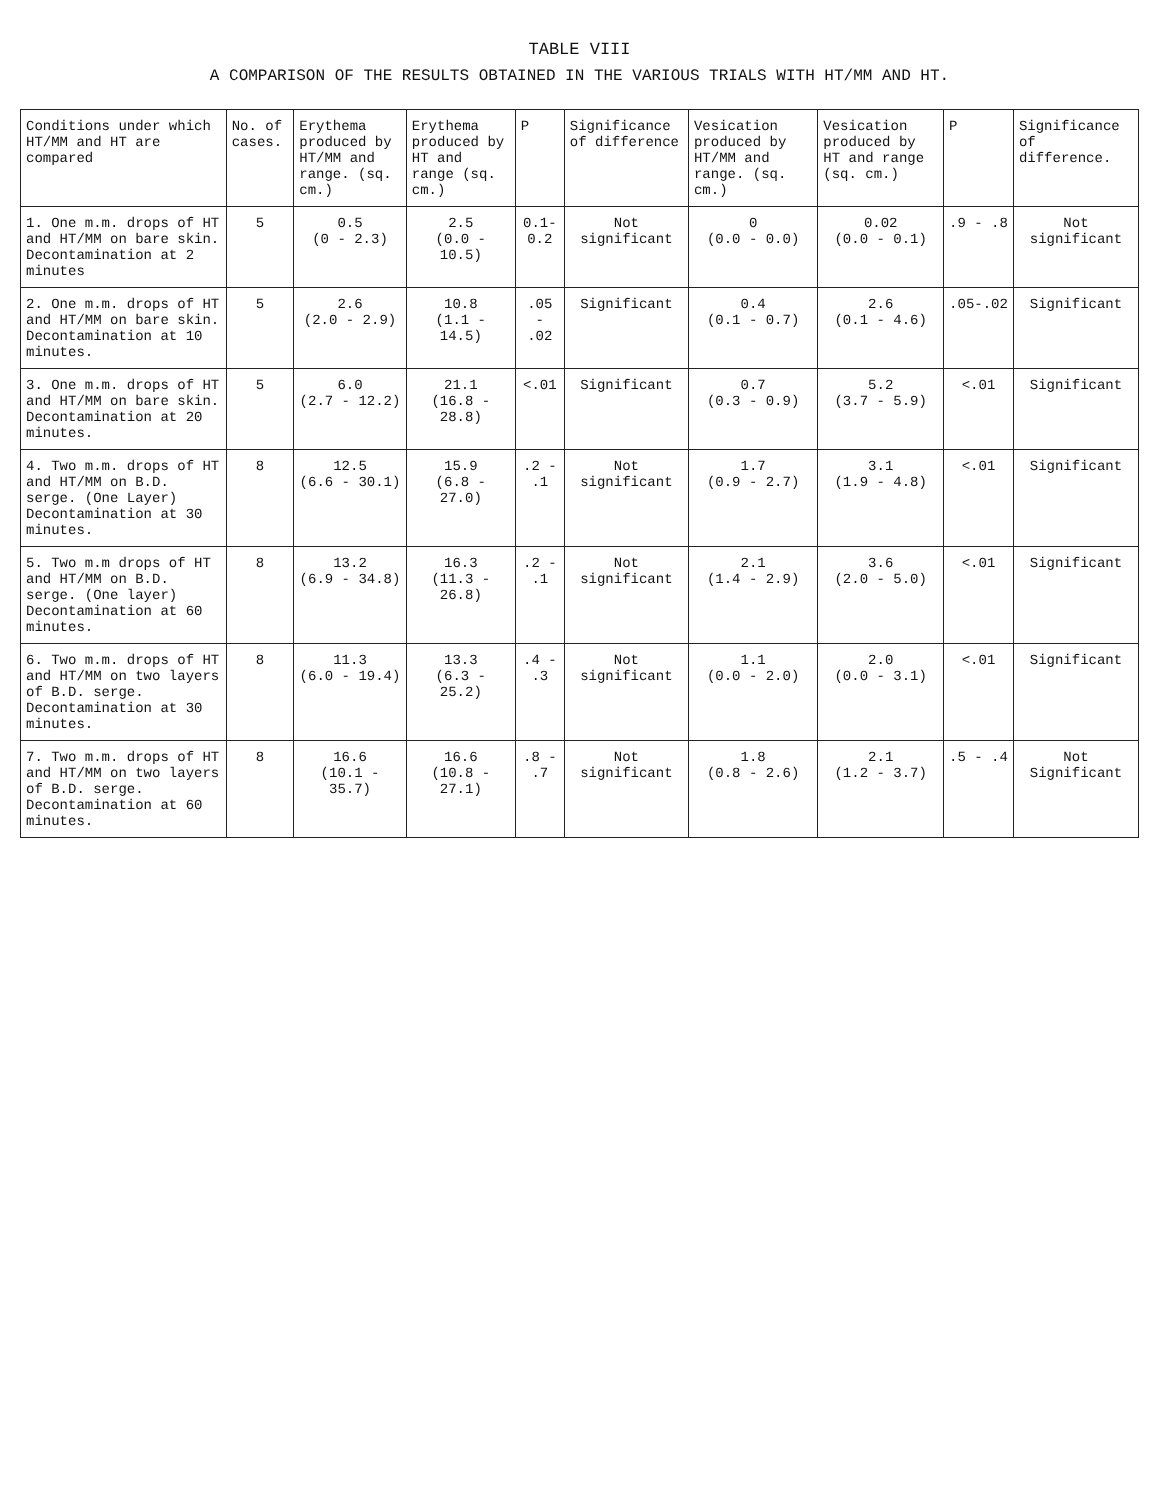TABLE VIII
A COMPARISON OF THE RESULTS OBTAINED IN THE VARIOUS TRIALS WITH HT/MM AND HT.
| Conditions under which HT/MM and HT are compared | No. of cases. | Erythema produced by HT/MM and range. (sq. cm.) | Erythema produced by HT and range (sq. cm.) | P | Significance of difference | Vesication produced by HT/MM and range. (sq. cm.) | Vesication produced by HT and range (sq. cm.) | P | Significance of difference. |
| --- | --- | --- | --- | --- | --- | --- | --- | --- | --- |
| 1. One m.m. drops of HT and HT/MM on bare skin. Decontamination at 2 minutes | 5 | 0.5 (0 - 2.3) | 2.5 (0.0 - 10.5) | 0.1-0.2 | Not significant | 0 (0.0 - 0.0) | 0.02 (0.0 - 0.1) | .9 - .8 | Not significant |
| 2. One m.m. drops of HT and HT/MM on bare skin. Decontamination at 10 minutes. | 5 | 2.6 (2.0 - 2.9) | 10.8 (1.1 - 14.5) | .05 - .02 | Significant | 0.4 (0.1 - 0.7) | 2.6 (0.1 - 4.6) | .05-.02 | Significant |
| 3. One m.m. drops of HT and HT/MM on bare skin. Decontamination at 20 minutes. | 5 | 6.0 (2.7 - 12.2) | 21.1 (16.8 - 28.8) | <.01 | Significant | 0.7 (0.3 - 0.9) | 5.2 (3.7 - 5.9) | <.01 | Significant |
| 4. Two m.m. drops of HT and HT/MM on B.D. serge. (One Layer) Decontamination at 30 minutes. | 8 | 12.5 (6.6 - 30.1) | 15.9 (6.8 - 27.0) | .2 - .1 | Not significant | 1.7 (0.9 - 2.7) | 3.1 (1.9 - 4.8) | <.01 | Significant |
| 5. Two m.m drops of HT and HT/MM on B.D. serge. (One layer) Decontamination at 60 minutes. | 8 | 13.2 (6.9 - 34.8) | 16.3 (11.3 - 26.8) | .2 - .1 | Not significant | 2.1 (1.4 - 2.9) | 3.6 (2.0 - 5.0) | <.01 | Significant |
| 6. Two m.m. drops of HT and HT/MM on two layers of B.D. serge. Decontamination at 30 minutes. | 8 | 11.3 (6.0 - 19.4) | 13.3 (6.3 - 25.2) | .4 - .3 | Not significant | 1.1 (0.0 - 2.0) | 2.0 (0.0 - 3.1) | <.01 | Significant |
| 7. Two m.m. drops of HT and HT/MM on two layers of B.D. serge. Decontamination at 60 minutes. | 8 | 16.6 (10.1 - 35.7) | 16.6 (10.8 - 27.1) | .8 - .7 | Not significant | 1.8 (0.8 - 2.6) | 2.1 (1.2 - 3.7) | .5 - .4 | Not Significant |